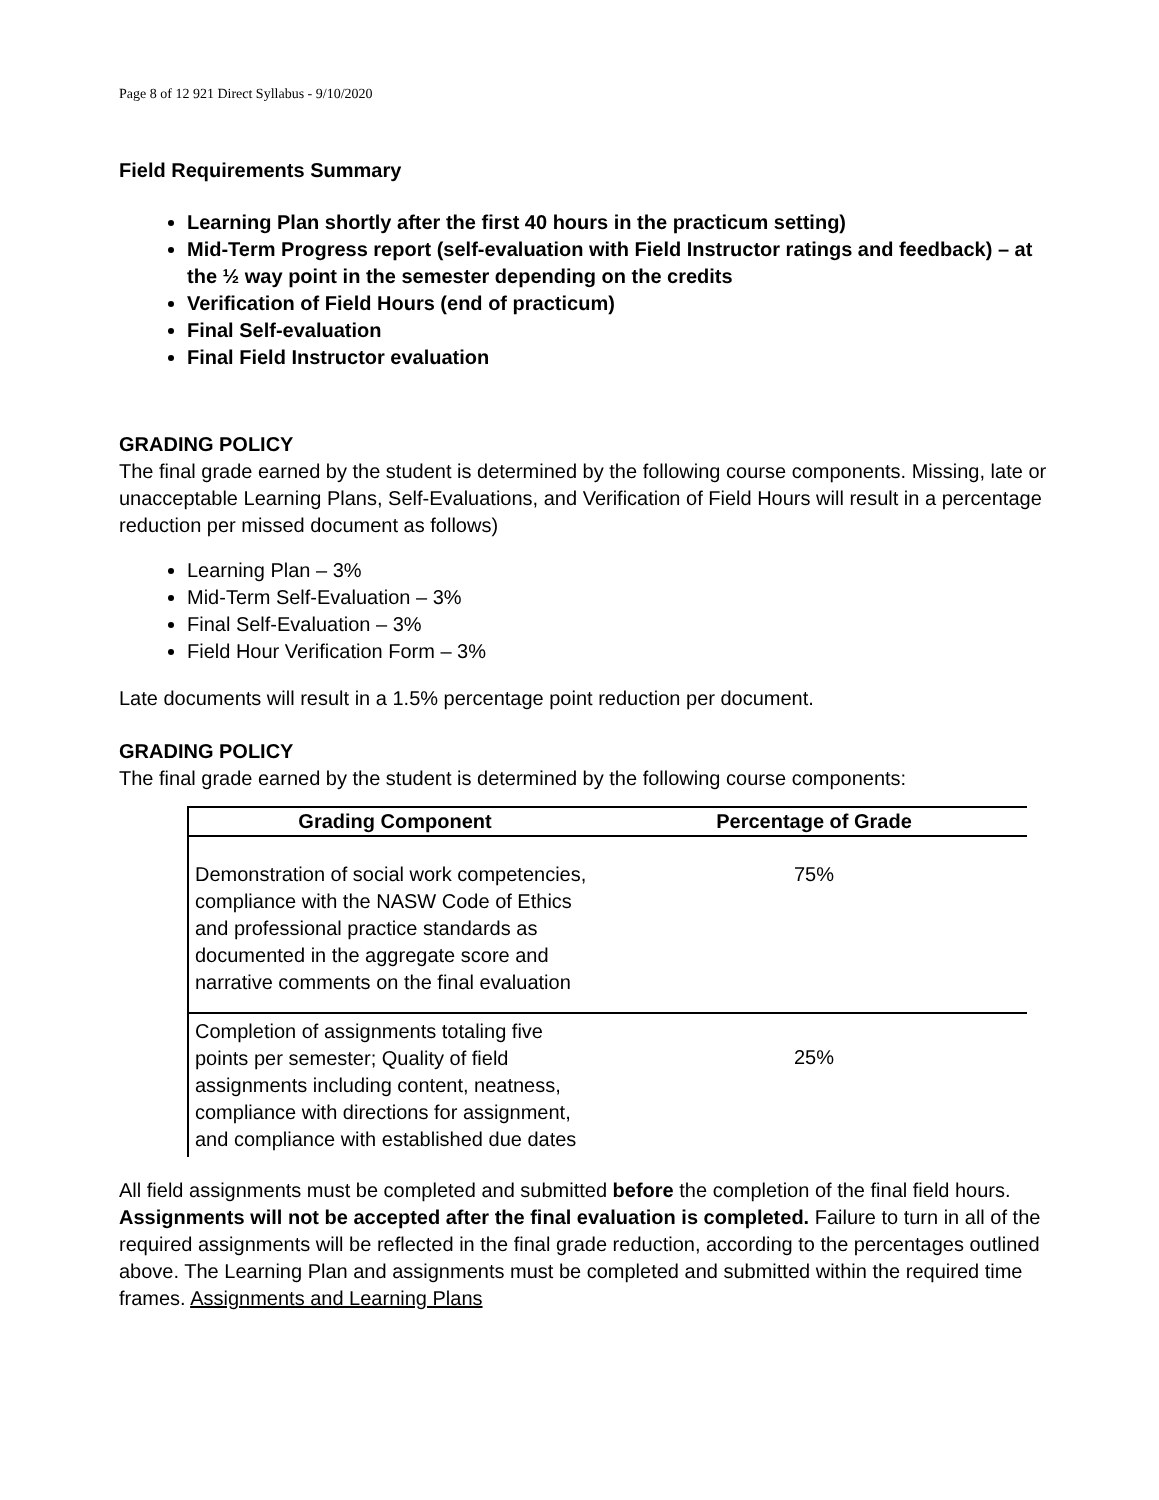Page 8 of 12 921 Direct Syllabus - 9/10/2020
Field Requirements Summary
Learning Plan shortly after the first 40 hours in the practicum setting)
Mid-Term Progress report (self-evaluation with Field Instructor ratings and feedback) – at the ½ way point in the semester depending on the credits
Verification of Field Hours (end of practicum)
Final Self-evaluation
Final Field Instructor evaluation
GRADING POLICY
The final grade earned by the student is determined by the following course components. Missing, late or unacceptable Learning Plans, Self-Evaluations, and Verification of Field Hours will result in a percentage reduction per missed document as follows)
Learning Plan – 3%
Mid-Term Self-Evaluation – 3%
Final Self-Evaluation – 3%
Field Hour Verification Form – 3%
Late documents will result in a 1.5% percentage point reduction per document.
GRADING POLICY
The final grade earned by the student is determined by the following course components:
| Grading Component | Percentage of Grade |
| --- | --- |
| Demonstration of social work competencies, compliance with the NASW Code of Ethics and professional practice standards as documented in the aggregate score and narrative comments on the final evaluation | 75% |
| Completion of assignments totaling five points per semester; Quality of field assignments including content, neatness, compliance with directions for assignment, and compliance with established due dates | 25% |
All field assignments must be completed and submitted before the completion of the final field hours. Assignments will not be accepted after the final evaluation is completed. Failure to turn in all of the required assignments will be reflected in the final grade reduction, according to the percentages outlined above. The Learning Plan and assignments must be completed and submitted within the required time frames. Assignments and Learning Plans